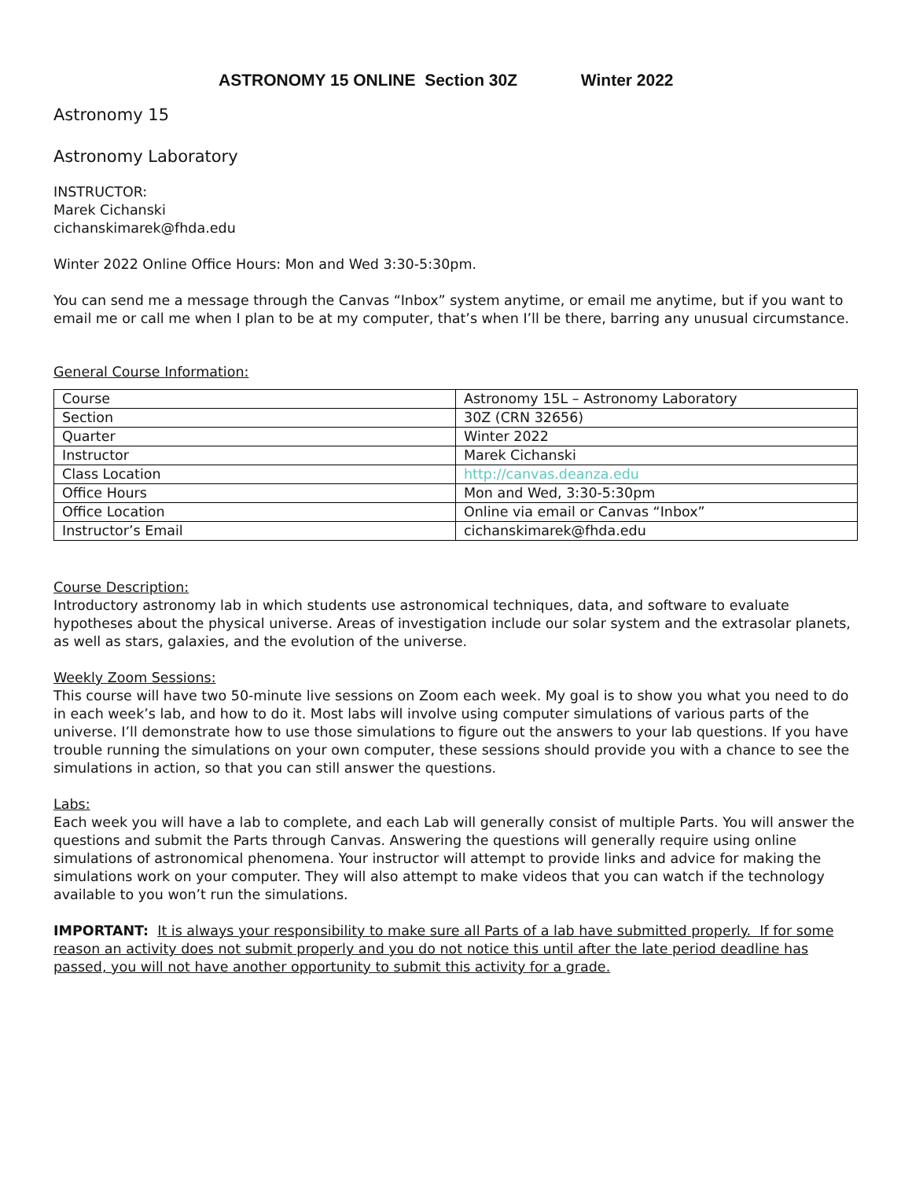ASTRONOMY 15 ONLINE Section 30Z Winter 2022
Astronomy 15
Astronomy Laboratory
INSTRUCTOR:
Marek Cichanski
cichanskimarek@fhda.edu
Winter 2022 Online Office Hours: Mon and Wed 3:30-5:30pm.
You can send me a message through the Canvas “Inbox” system anytime, or email me anytime, but if you want to email me or call me when I plan to be at my computer, that’s when I’ll be there, barring any unusual circumstance.
General Course Information:
| Course | Astronomy 15L – Astronomy Laboratory |
| Section | 30Z (CRN 32656) |
| Quarter | Winter 2022 |
| Instructor | Marek Cichanski |
| Class Location | http://canvas.deanza.edu |
| Office Hours | Mon and Wed, 3:30-5:30pm |
| Office Location | Online via email or Canvas “Inbox” |
| Instructor’s Email | cichanskimarek@fhda.edu |
Course Description:
Introductory astronomy lab in which students use astronomical techniques, data, and software to evaluate hypotheses about the physical universe. Areas of investigation include our solar system and the extrasolar planets, as well as stars, galaxies, and the evolution of the universe.
Weekly Zoom Sessions:
This course will have two 50-minute live sessions on Zoom each week. My goal is to show you what you need to do in each week’s lab, and how to do it. Most labs will involve using computer simulations of various parts of the universe. I’ll demonstrate how to use those simulations to figure out the answers to your lab questions. If you have trouble running the simulations on your own computer, these sessions should provide you with a chance to see the simulations in action, so that you can still answer the questions.
Labs:
Each week you will have a lab to complete, and each Lab will generally consist of multiple Parts. You will answer the questions and submit the Parts through Canvas. Answering the questions will generally require using online simulations of astronomical phenomena. Your instructor will attempt to provide links and advice for making the simulations work on your computer. They will also attempt to make videos that you can watch if the technology available to you won’t run the simulations.
IMPORTANT: It is always your responsibility to make sure all Parts of a lab have submitted properly. If for some reason an activity does not submit properly and you do not notice this until after the late period deadline has passed, you will not have another opportunity to submit this activity for a grade.